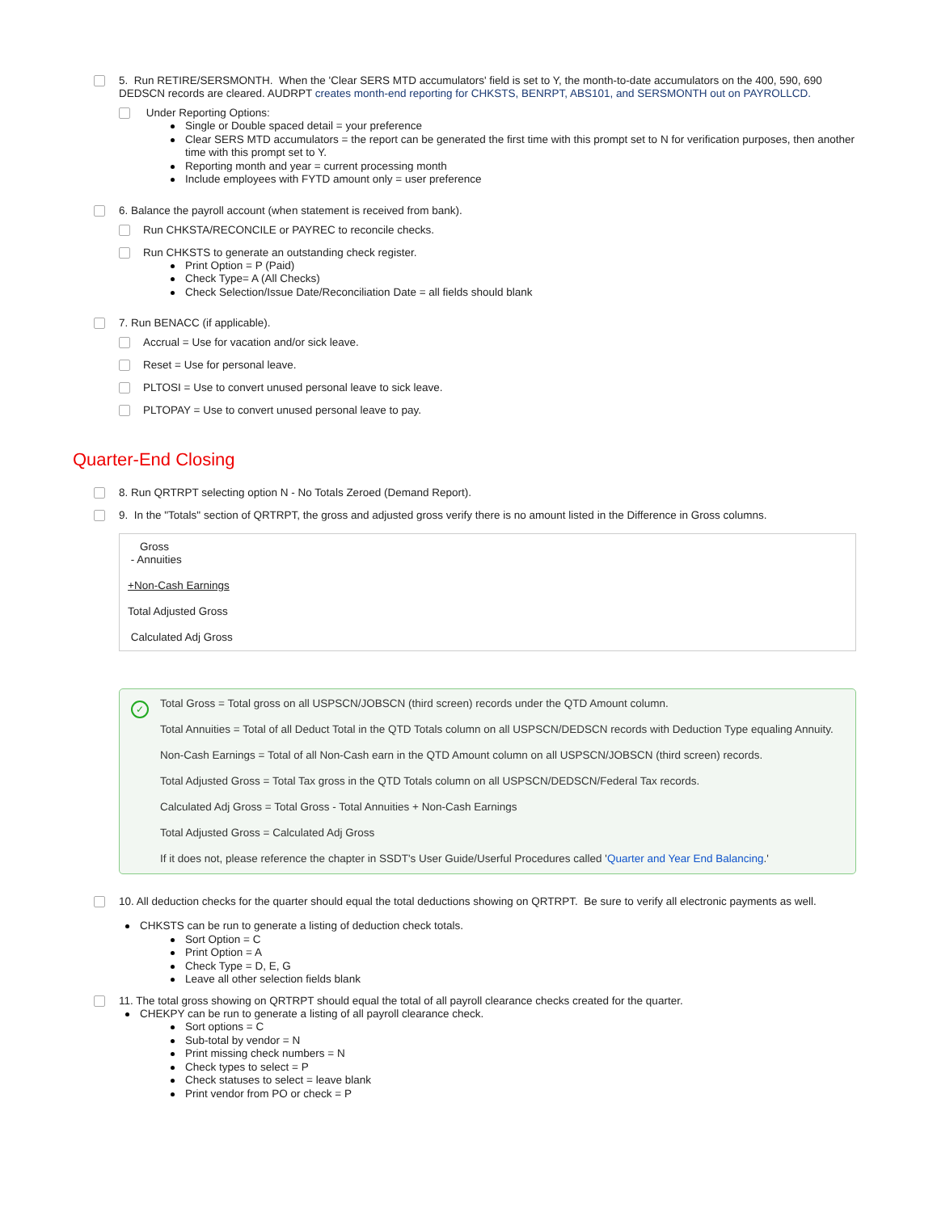5. Run RETIRE/SERSMONTH. When the 'Clear SERS MTD accumulators' field is set to Y, the month-to-date accumulators on the 400, 590, 690 DEDSCN records are cleared. AUDRPT creates month-end reporting for CHKSTS, BENRPT, ABS101, and SERSMONTH out on PAYROLLCD.
Under Reporting Options:
Single or Double spaced detail = your preference
Clear SERS MTD accumulators = the report can be generated the first time with this prompt set to N for verification purposes, then another time with this prompt set to Y.
Reporting month and year = current processing month
Include employees with FYTD amount only = user preference
6. Balance the payroll account (when statement is received from bank).
Run CHKSTA/RECONCILE or PAYREC to reconcile checks.
Run CHKSTS to generate an outstanding check register.
Print Option = P (Paid)
Check Type= A (All Checks)
Check Selection/Issue Date/Reconciliation Date = all fields should blank
7. Run BENACC (if applicable).
Accrual = Use for vacation and/or sick leave.
Reset = Use for personal leave.
PLTOSI = Use to convert unused personal leave to sick leave.
PLTOPAY = Use to convert unused personal leave to pay.
Quarter-End Closing
8. Run QRTRPT selecting option N - No Totals Zeroed (Demand Report).
9. In the "Totals" section of QRTRPT, the gross and adjusted gross verify there is no amount listed in the Difference in Gross columns.
Gross
- Annuities
+Non-Cash Earnings
Total Adjusted Gross
Calculated Adj Gross
✓
Total Gross = Total gross on all USPSCN/JOBSCN (third screen) records under the QTD Amount column.
Total Annuities = Total of all Deduct Total in the QTD Totals column on all USPSCN/DEDSCN records with Deduction Type equaling Annuity.
Non-Cash Earnings = Total of all Non-Cash earn in the QTD Amount column on all USPSCN/JOBSCN (third screen) records.
Total Adjusted Gross = Total Tax gross in the QTD Totals column on all USPSCN/DEDSCN/Federal Tax records.
Calculated Adj Gross = Total Gross - Total Annuities + Non-Cash Earnings
Total Adjusted Gross = Calculated Adj Gross
If it does not, please reference the chapter in SSDT's User Guide/Userful Procedures called 'Quarter and Year End Balancing.'
10. All deduction checks for the quarter should equal the total deductions showing on QRTRPT. Be sure to verify all electronic payments as well.
CHKSTS can be run to generate a listing of deduction check totals.
Sort Option = C
Print Option = A
Check Type = D, E, G
Leave all other selection fields blank
11. The total gross showing on QRTRPT should equal the total of all payroll clearance checks created for the quarter.
CHEKPY can be run to generate a listing of all payroll clearance check.
Sort options = C
Sub-total by vendor = N
Print missing check numbers = N
Check types to select = P
Check statuses to select = leave blank
Print vendor from PO or check = P